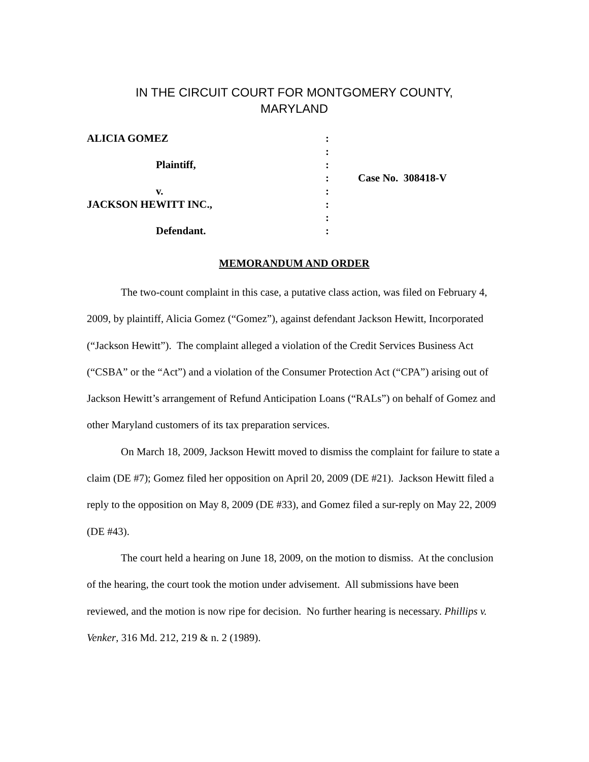IN THE CIRCUIT COURT FOR MONTGOMERY COUNTY,
MARYLAND
| ALICIA GOMEZ | : | |
| | : | |
| Plaintiff, | : | |
| | : | Case No. 308418-V |
| v. | : | |
| JACKSON HEWITT INC., | : | |
| | : | |
| Defendant. | : | |
MEMORANDUM AND ORDER
The two-count complaint in this case, a putative class action, was filed on February 4, 2009, by plaintiff, Alicia Gomez (“Gomez”), against defendant Jackson Hewitt, Incorporated (“Jackson Hewitt”). The complaint alleged a violation of the Credit Services Business Act (“CSBA” or the “Act”) and a violation of the Consumer Protection Act (“CPA”) arising out of Jackson Hewitt’s arrangement of Refund Anticipation Loans (“RALs”) on behalf of Gomez and other Maryland customers of its tax preparation services.
On March 18, 2009, Jackson Hewitt moved to dismiss the complaint for failure to state a claim (DE #7); Gomez filed her opposition on April 20, 2009 (DE #21). Jackson Hewitt filed a reply to the opposition on May 8, 2009 (DE #33), and Gomez filed a sur-reply on May 22, 2009 (DE #43).
The court held a hearing on June 18, 2009, on the motion to dismiss. At the conclusion of the hearing, the court took the motion under advisement. All submissions have been reviewed, and the motion is now ripe for decision. No further hearing is necessary. Phillips v. Venker, 316 Md. 212, 219 & n. 2 (1989).